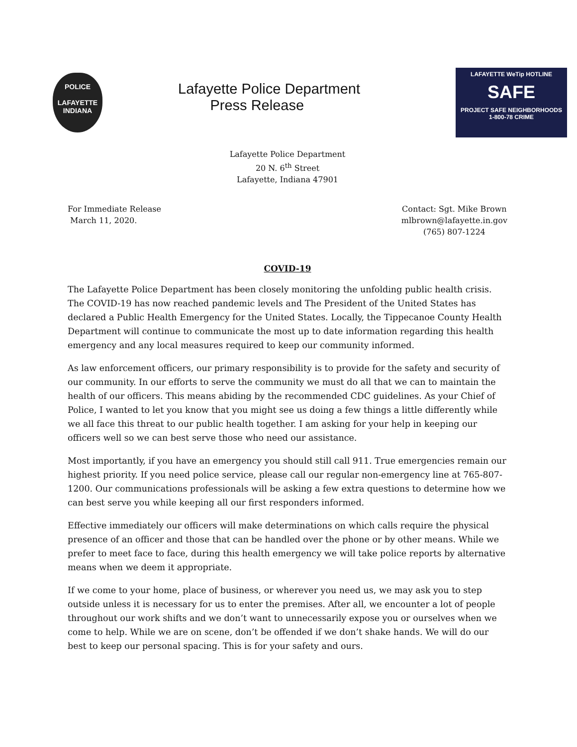POLICE
LAFAYETTE
INDIANA
Lafayette Police Department
Press Release
LAFAYETTE WeTip HOTLINE
SAFE
PROJECT SAFE NEIGHBORHOODS
1-800-78 CRIME
Lafayette Police Department
20 N. 6<sup>th</sup> Street
Lafayette, Indiana 47901
For Immediate Release
March 11, 2020.
Contact: Sgt. Mike Brown
mlbrown@lafayette.in.gov
(765) 807-1224
COVID-19
The Lafayette Police Department has been closely monitoring the unfolding public health crisis. The COVID-19 has now reached pandemic levels and The President of the United States has declared a Public Health Emergency for the United States. Locally, the Tippecanoe County Health Department will continue to communicate the most up to date information regarding this health emergency and any local measures required to keep our community informed.
As law enforcement officers, our primary responsibility is to provide for the safety and security of our community. In our efforts to serve the community we must do all that we can to maintain the health of our officers. This means abiding by the recommended CDC guidelines. As your Chief of Police, I wanted to let you know that you might see us doing a few things a little differently while we all face this threat to our public health together. I am asking for your help in keeping our officers well so we can best serve those who need our assistance.
Most importantly, if you have an emergency you should still call 911. True emergencies remain our highest priority. If you need police service, please call our regular non-emergency line at 765-807-1200. Our communications professionals will be asking a few extra questions to determine how we can best serve you while keeping all our first responders informed.
Effective immediately our officers will make determinations on which calls require the physical presence of an officer and those that can be handled over the phone or by other means. While we prefer to meet face to face, during this health emergency we will take police reports by alternative means when we deem it appropriate.
If we come to your home, place of business, or wherever you need us, we may ask you to step outside unless it is necessary for us to enter the premises. After all, we encounter a lot of people throughout our work shifts and we don’t want to unnecessarily expose you or ourselves when we come to help. While we are on scene, don’t be offended if we don’t shake hands. We will do our best to keep our personal spacing. This is for your safety and ours.